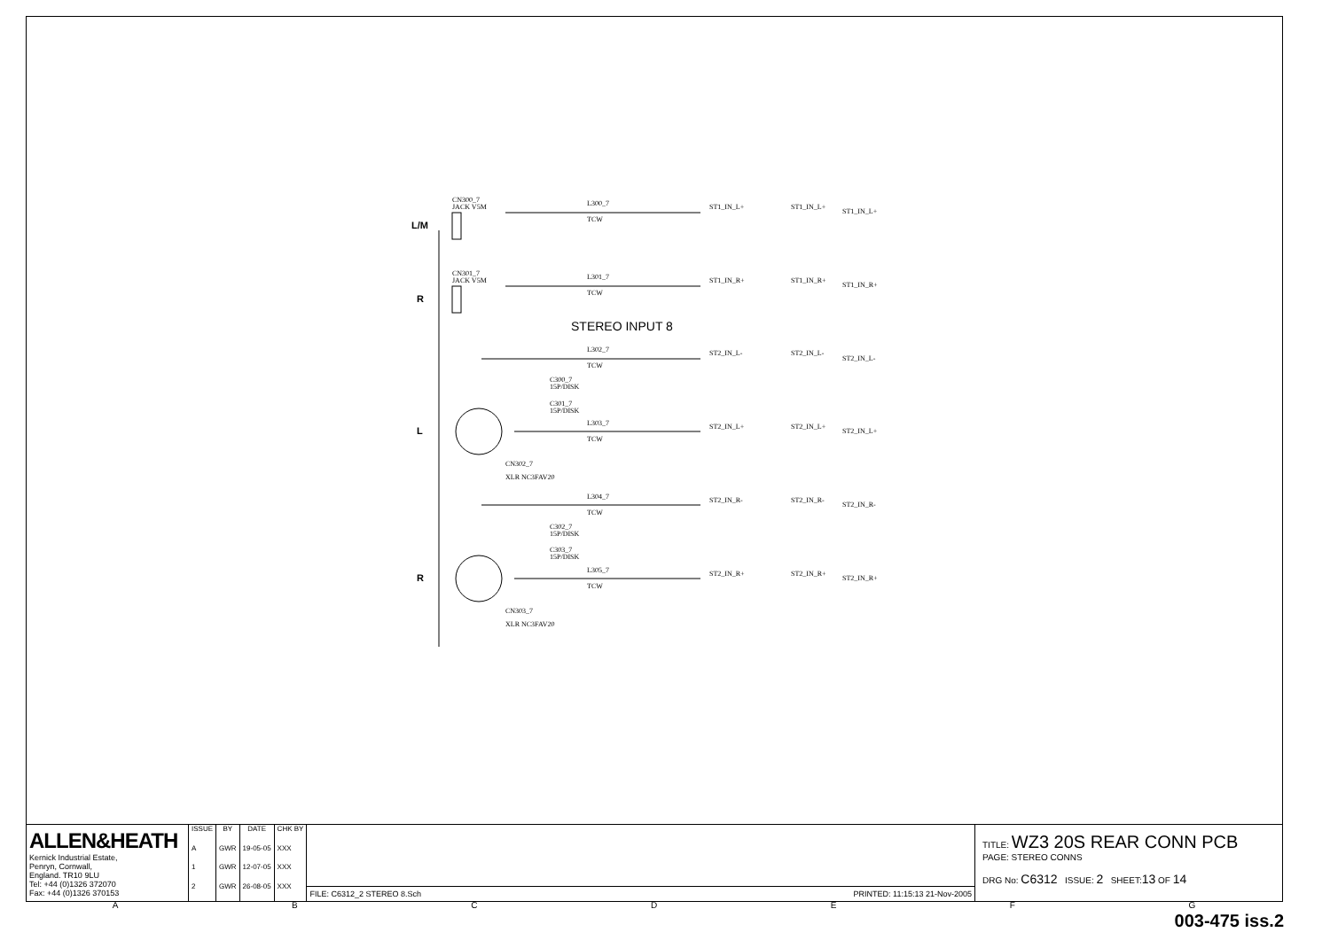CN300_7
JACK V5M
CN301_7
JACK V5M
L300_7
TCW
L301_7
TCW
L302_7
TCW
C300_7
15P/DISK
C301_7
15P/DISK
L303_7
TCW
CN302_7
XLR NC3FAV20
L304_7
TCW
C302_7
15P/DISK
C303_7
15P/DISK
L305_7
TCW
CN303_7
XLR NC3FAV20
ST1_IN_L+
ST1_IN_L+
ST1_IN_L+
ST1_IN_R+
ST1_IN_R+
ST1_IN_R+
ST2_IN_L-
ST2_IN_L-
ST2_IN_L-
ST2_IN_L+
ST2_IN_L+
ST2_IN_L+
ST2_IN_R-
ST2_IN_R-
ST2_IN_R-
ST2_IN_R+
ST2_IN_R+
ST2_IN_R+
L/M
R
L
R
STEREO INPUT 8
ALLEN&HEATH
Kernick Industrial Estate,
Penryn, Cornwall,
England. TR10 9LU
Tel: +44 (0)1326 372070
Fax: +44 (0)1326 370153
| ISSUE | BY | DATE | CHK BY |
| --- | --- | --- | --- |
| A | GWR | 19-05-05 | XXX |
| 1 | GWR | 12-07-05 | XXX |
| 2 | GWR | 26-08-05 | XXX |
FILE: C6312_2 STEREO 8.Sch PRINTED: 11:15:13 21-Nov-2005
TITLE: WZ3 20S REAR CONN PCB
PAGE: STEREO CONNS
DRG No: C6312 ISSUE: 2 SHEET:13 OF 14
ABCDEFG
003-475 iss.2